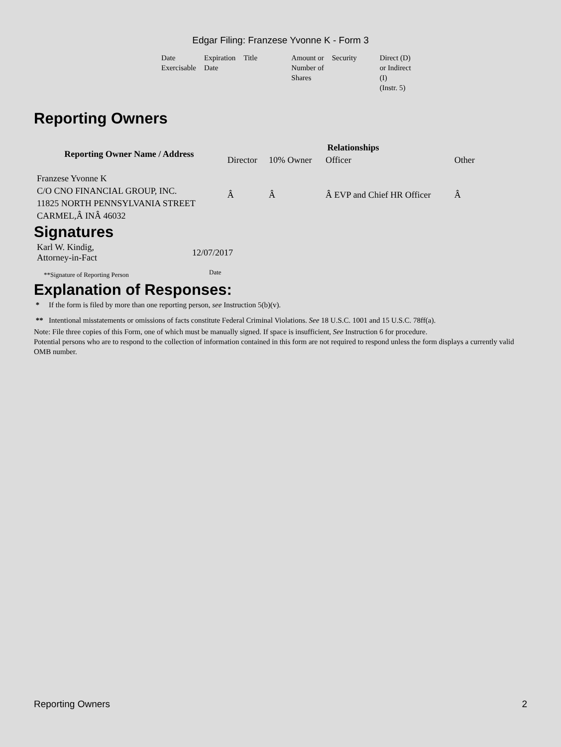Edgar Filing: Franzese Yvonne K - Form 3
| Date Exercisable | Expiration Date | Title | Amount or Number of Shares | Security | Direct (D) or Indirect (I) (Instr. 5) |
Reporting Owners
| Reporting Owner Name / Address | Relationships | | | |
| --- | --- | --- | --- | --- |
| | Director | 10% Owner | Officer | Other |
| Franzese Yvonne K C/O CNO FINANCIAL GROUP, INC. 11825 NORTH PENNSYLVANIA STREET CARMEL,Â INÂ 46032 | Â | Â | Â EVP and Chief HR Officer | Â |
Signatures
| Karl W. Kindig, Attorney-in-Fact | 12/07/2017 |
| **Signature of Reporting Person | Date |
Explanation of Responses:
* If the form is filed by more than one reporting person, see Instruction 5(b)(v).
** Intentional misstatements or omissions of facts constitute Federal Criminal Violations. See 18 U.S.C. 1001 and 15 U.S.C. 78ff(a).
Note: File three copies of this Form, one of which must be manually signed. If space is insufficient, See Instruction 6 for procedure.
Potential persons who are to respond to the collection of information contained in this form are not required to respond unless the form displays a currently valid OMB number.
Reporting Owners 2